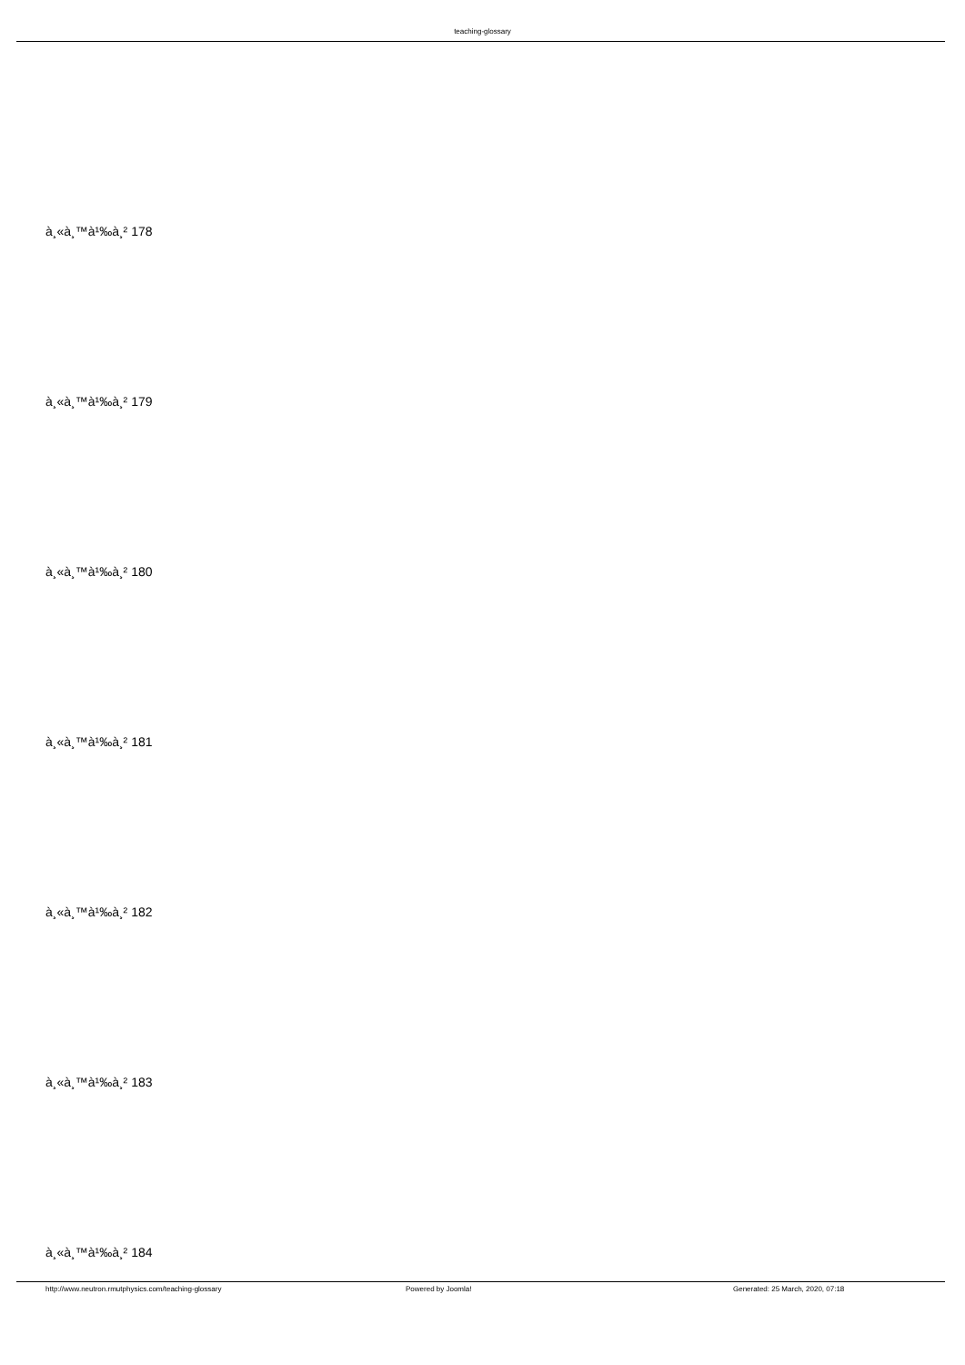teaching-glossary
à¸«à¸™à¹‰à¸² 178
à¸«à¸™à¹‰à¸² 179
à¸«à¸™à¹‰à¸² 180
à¸«à¸™à¹‰à¸² 181
à¸«à¸™à¹‰à¸² 182
à¸«à¸™à¹‰à¸² 183
à¸«à¸™à¹‰à¸² 184
http://www.neutron.rmutphysics.com/teaching-glossary Powered by Joomla! Generated: 25 March, 2020, 07:18